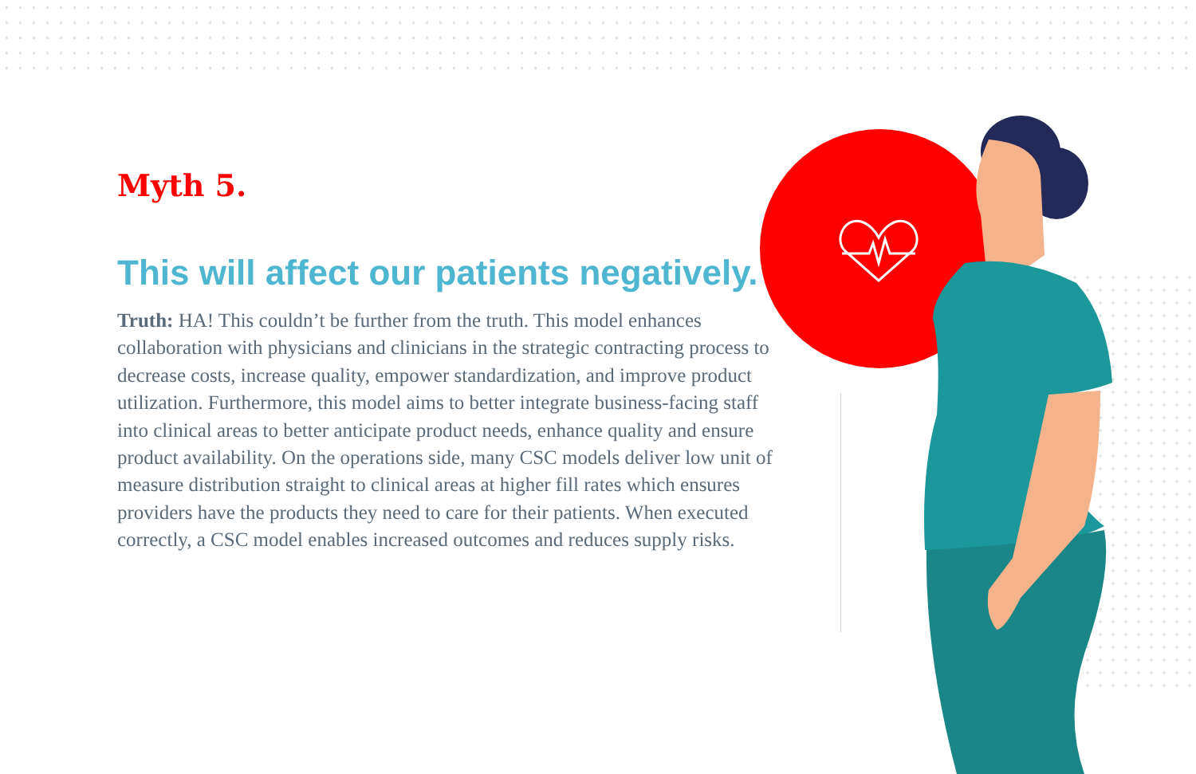Myth 5.
This will affect our patients negatively.
Truth: HA! This couldn’t be further from the truth. This model enhances collaboration with physicians and clinicians in the strategic contracting process to decrease costs, increase quality, empower standardization, and improve product utilization. Furthermore, this model aims to better integrate business-facing staff into clinical areas to better anticipate product needs, enhance quality and ensure product availability. On the operations side, many CSC models deliver low unit of measure distribution straight to clinical areas at higher fill rates which ensures providers have the products they need to care for their patients. When executed correctly, a CSC model enables increased outcomes and reduces supply risks.